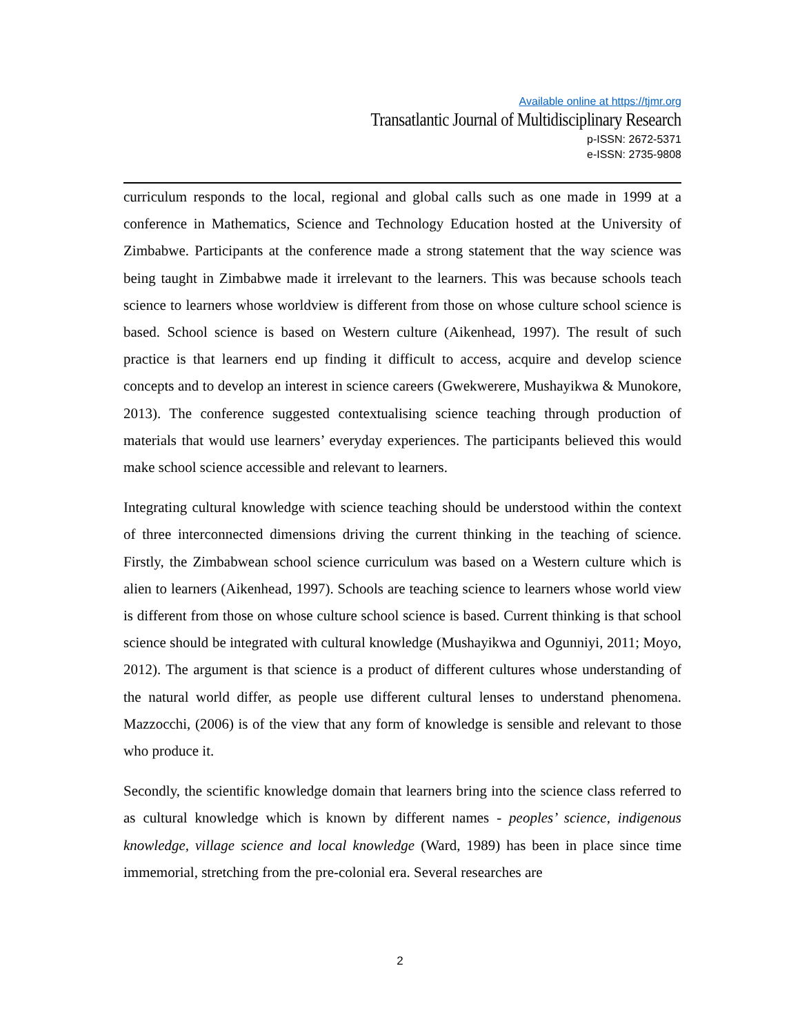Available online at https://tjmr.org
Transatlantic Journal of Multidisciplinary Research
p-ISSN: 2672-5371
e-ISSN: 2735-9808
curriculum responds to the local, regional and global calls such as one made in 1999 at a conference in Mathematics, Science and Technology Education hosted at the University of Zimbabwe. Participants at the conference made a strong statement that the way science was being taught in Zimbabwe made it irrelevant to the learners. This was because schools teach science to learners whose worldview is different from those on whose culture school science is based. School science is based on Western culture (Aikenhead, 1997). The result of such practice is that learners end up finding it difficult to access, acquire and develop science concepts and to develop an interest in science careers (Gwekwerere, Mushayikwa & Munokore, 2013). The conference suggested contextualising science teaching through production of materials that would use learners’ everyday experiences. The participants believed this would make school science accessible and relevant to learners.
Integrating cultural knowledge with science teaching should be understood within the context of three interconnected dimensions driving the current thinking in the teaching of science. Firstly, the Zimbabwean school science curriculum was based on a Western culture which is alien to learners (Aikenhead, 1997). Schools are teaching science to learners whose world view is different from those on whose culture school science is based. Current thinking is that school science should be integrated with cultural knowledge (Mushayikwa and Ogunniyi, 2011; Moyo, 2012). The argument is that science is a product of different cultures whose understanding of the natural world differ, as people use different cultural lenses to understand phenomena. Mazzocchi, (2006) is of the view that any form of knowledge is sensible and relevant to those who produce it.
Secondly, the scientific knowledge domain that learners bring into the science class referred to as cultural knowledge which is known by different names - peoples’ science, indigenous knowledge, village science and local knowledge (Ward, 1989) has been in place since time immemorial, stretching from the pre-colonial era. Several researches are
2